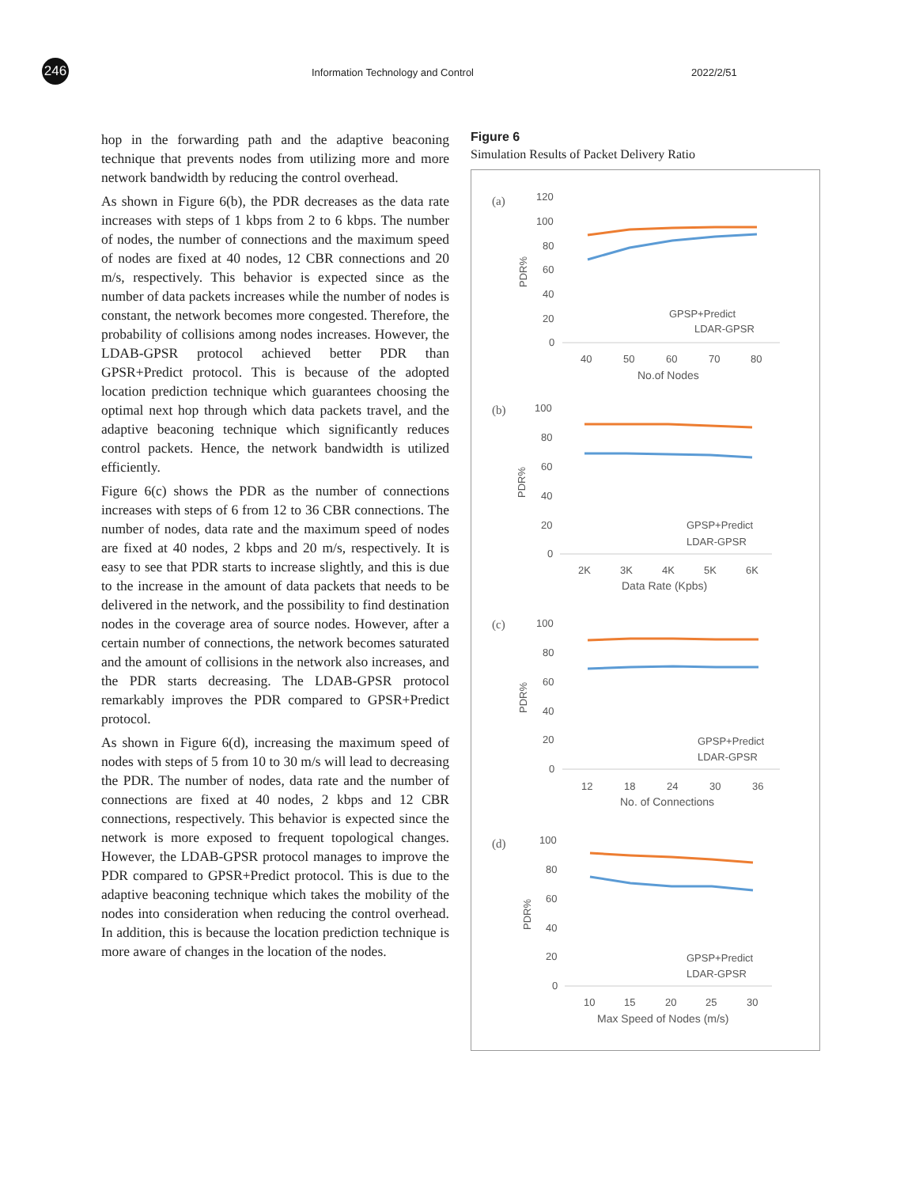246
Information Technology and Control
2022/2/51
hop in the forwarding path and the adaptive beaconing technique that prevents nodes from utilizing more and more network bandwidth by reducing the control overhead.
As shown in Figure 6(b), the PDR decreases as the data rate increases with steps of 1 kbps from 2 to 6 kbps. The number of nodes, the number of connections and the maximum speed of nodes are fixed at 40 nodes, 12 CBR connections and 20 m/s, respectively. This behavior is expected since as the number of data packets increases while the number of nodes is constant, the network becomes more congested. Therefore, the probability of collisions among nodes increases. However, the LDAB-GPSR protocol achieved better PDR than GPSR+Predict protocol. This is because of the adopted location prediction technique which guarantees choosing the optimal next hop through which data packets travel, and the adaptive beaconing technique which significantly reduces control packets. Hence, the network bandwidth is utilized efficiently.
Figure 6(c) shows the PDR as the number of connections increases with steps of 6 from 12 to 36 CBR connections. The number of nodes, data rate and the maximum speed of nodes are fixed at 40 nodes, 2 kbps and 20 m/s, respectively. It is easy to see that PDR starts to increase slightly, and this is due to the increase in the amount of data packets that needs to be delivered in the network, and the possibility to find destination nodes in the coverage area of source nodes. However, after a certain number of connections, the network becomes saturated and the amount of collisions in the network also increases, and the PDR starts decreasing. The LDAB-GPSR protocol remarkably improves the PDR compared to GPSR+Predict protocol.
As shown in Figure 6(d), increasing the maximum speed of nodes with steps of 5 from 10 to 30 m/s will lead to decreasing the PDR. The number of nodes, data rate and the number of connections are fixed at 40 nodes, 2 kbps and 12 CBR connections, respectively. This behavior is expected since the network is more exposed to frequent topological changes. However, the LDAB-GPSR protocol manages to improve the PDR compared to GPSR+Predict protocol. This is due to the adaptive beaconing technique which takes the mobility of the nodes into consideration when reducing the control overhead. In addition, this is because the location prediction technique is more aware of changes in the location of the nodes.
Figure 6
Simulation Results of Packet Delivery Ratio
(a)
120
100
80
60
40
20
0
PDR%
GPSP+Predict
LDAR-GPSR
40
50
60
70
80
No.of Nodes
(b)
100
80
60
40
20
0
PDR%
GPSP+Predict
LDAR-GPSR
2K
3K
4K
5K
6K
Data Rate (Kpbs)
(c)
100
80
60
40
20
0
PDR%
GPSP+Predict
LDAR-GPSR
12
18
24
30
36
No. of Connections
(d)
100
80
60
40
20
0
PDR%
GPSP+Predict
LDAR-GPSR
10
15
20
25
30
Max Speed of Nodes (m/s)